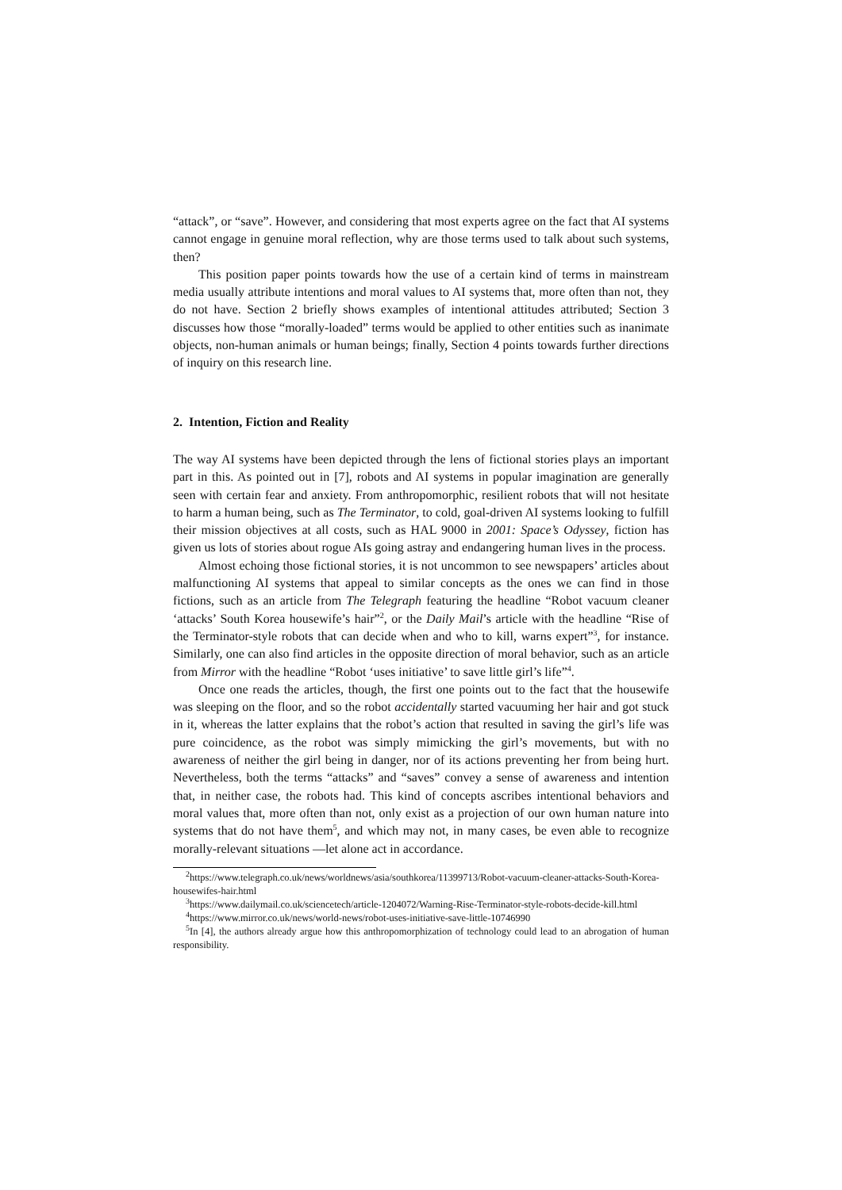“attack”, or “save”. However, and considering that most experts agree on the fact that AI systems cannot engage in genuine moral reflection, why are those terms used to talk about such systems, then?
This position paper points towards how the use of a certain kind of terms in mainstream media usually attribute intentions and moral values to AI systems that, more often than not, they do not have. Section 2 briefly shows examples of intentional attitudes attributed; Section 3 discusses how those “morally-loaded” terms would be applied to other entities such as inanimate objects, non-human animals or human beings; finally, Section 4 points towards further directions of inquiry on this research line.
2. Intention, Fiction and Reality
The way AI systems have been depicted through the lens of fictional stories plays an important part in this. As pointed out in [7], robots and AI systems in popular imagination are generally seen with certain fear and anxiety. From anthropomorphic, resilient robots that will not hesitate to harm a human being, such as The Terminator, to cold, goal-driven AI systems looking to fulfill their mission objectives at all costs, such as HAL 9000 in 2001: Space’s Odyssey, fiction has given us lots of stories about rogue AIs going astray and endangering human lives in the process.
Almost echoing those fictional stories, it is not uncommon to see newspapers’ articles about malfunctioning AI systems that appeal to similar concepts as the ones we can find in those fictions, such as an article from The Telegraph featuring the headline “Robot vacuum cleaner ‘attacks’ South Korea housewife’s hair”<sup>2</sup>, or the Daily Mail’s article with the headline “Rise of the Terminator-style robots that can decide when and who to kill, warns expert”<sup>3</sup>, for instance. Similarly, one can also find articles in the opposite direction of moral behavior, such as an article from Mirror with the headline “Robot ‘uses initiative’ to save little girl’s life”<sup>4</sup>.
Once one reads the articles, though, the first one points out to the fact that the housewife was sleeping on the floor, and so the robot accidentally started vacuuming her hair and got stuck in it, whereas the latter explains that the robot’s action that resulted in saving the girl’s life was pure coincidence, as the robot was simply mimicking the girl’s movements, but with no awareness of neither the girl being in danger, nor of its actions preventing her from being hurt. Nevertheless, both the terms “attacks” and “saves” convey a sense of awareness and intention that, in neither case, the robots had. This kind of concepts ascribes intentional behaviors and moral values that, more often than not, only exist as a projection of our own human nature into systems that do not have them<sup>5</sup>, and which may not, in many cases, be even able to recognize morally-relevant situations —let alone act in accordance.
<sup>2</sup> https://www.telegraph.co.uk/news/worldnews/asia/southkorea/11399713/Robot-vacuum-cleaner-attacks-South-Korea-housewifes-hair.html
<sup>3</sup> https://www.dailymail.co.uk/sciencetech/article-1204072/Warning-Rise-Terminator-style-robots-decide-kill.html
<sup>4</sup> https://www.mirror.co.uk/news/world-news/robot-uses-initiative-save-little-10746990
<sup>5</sup> In [4], the authors already argue how this anthropomorphization of technology could lead to an abrogation of human responsibility.